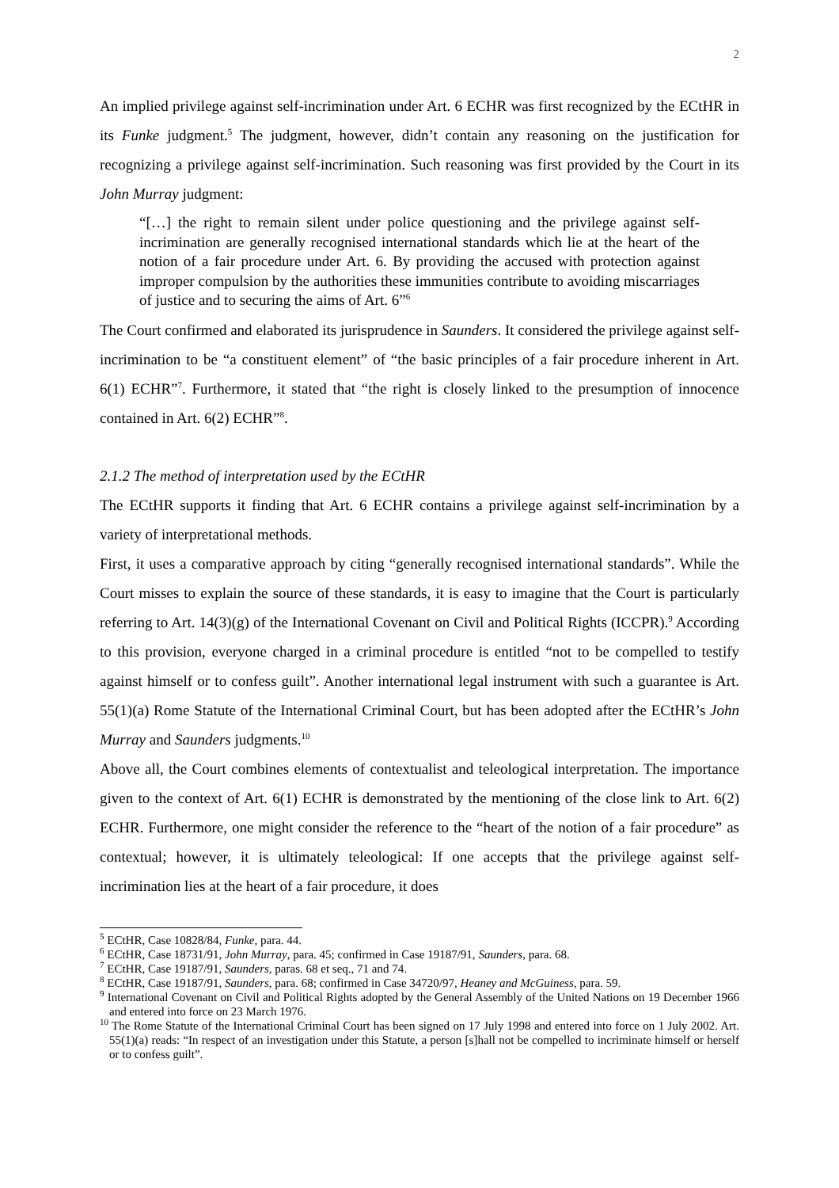2
An implied privilege against self-incrimination under Art. 6 ECHR was first recognized by the ECtHR in its Funke judgment.<sup>5</sup> The judgment, however, didn’t contain any reasoning on the justification for recognizing a privilege against self-incrimination. Such reasoning was first provided by the Court in its John Murray judgment:
“[…] the right to remain silent under police questioning and the privilege against self-incrimination are generally recognised international standards which lie at the heart of the notion of a fair procedure under Art. 6. By providing the accused with protection against improper compulsion by the authorities these immunities contribute to avoiding miscarriages of justice and to securing the aims of Art. 6”<sup>6</sup>
The Court confirmed and elaborated its jurisprudence in Saunders. It considered the privilege against self-incrimination to be “a constituent element” of “the basic principles of a fair procedure inherent in Art. 6(1) ECHR”<sup>7</sup>. Furthermore, it stated that “the right is closely linked to the presumption of innocence contained in Art. 6(2) ECHR”<sup>8</sup>.
2.1.2 The method of interpretation used by the ECtHR
The ECtHR supports it finding that Art. 6 ECHR contains a privilege against self-incrimination by a variety of interpretational methods.
First, it uses a comparative approach by citing “generally recognised international standards”. While the Court misses to explain the source of these standards, it is easy to imagine that the Court is particularly referring to Art. 14(3)(g) of the International Covenant on Civil and Political Rights (ICCPR).<sup>9</sup> According to this provision, everyone charged in a criminal procedure is entitled “not to be compelled to testify against himself or to confess guilt”. Another international legal instrument with such a guarantee is Art. 55(1)(a) Rome Statute of the International Criminal Court, but has been adopted after the ECtHR’s John Murray and Saunders judgments.<sup>10</sup>
Above all, the Court combines elements of contextualist and teleological interpretation. The importance given to the context of Art. 6(1) ECHR is demonstrated by the mentioning of the close link to Art. 6(2) ECHR. Furthermore, one might consider the reference to the “heart of the notion of a fair procedure” as contextual; however, it is ultimately teleological: If one accepts that the privilege against self-incrimination lies at the heart of a fair procedure, it does
<sup>5</sup> ECtHR, Case 10828/84, Funke, para. 44.
<sup>6</sup> ECtHR, Case 18731/91, John Murray, para. 45; confirmed in Case 19187/91, Saunders, para. 68.
<sup>7</sup> ECtHR, Case 19187/91, Saunders, paras. 68 et seq., 71 and 74.
<sup>8</sup> ECtHR, Case 19187/91, Saunders, para. 68; confirmed in Case 34720/97, Heaney and McGuiness, para. 59.
<sup>9</sup> International Covenant on Civil and Political Rights adopted by the General Assembly of the United Nations on 19 December 1966 and entered into force on 23 March 1976.
<sup>10</sup> The Rome Statute of the International Criminal Court has been signed on 17 July 1998 and entered into force on 1 July 2002. Art. 55(1)(a) reads: “In respect of an investigation under this Statute, a person [s]hall not be compelled to incriminate himself or herself or to confess guilt”.